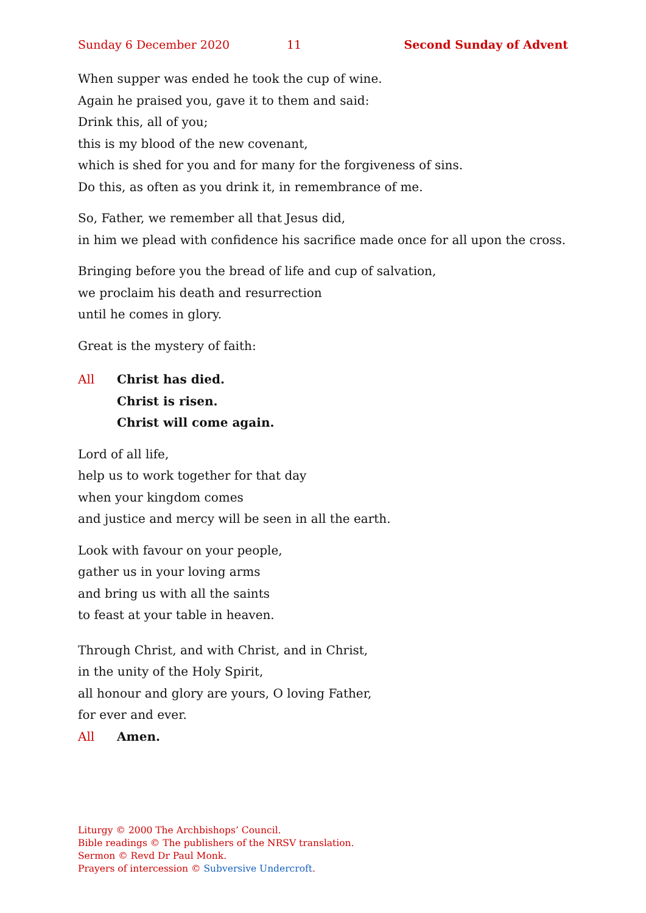Sunday 6 December 2020 11 Second Sunday of Advent
When supper was ended he took the cup of wine.
Again he praised you, gave it to them and said:
Drink this, all of you;
this is my blood of the new covenant,
which is shed for you and for many for the forgiveness of sins.
Do this, as often as you drink it, in remembrance of me.
So, Father, we remember all that Jesus did,
in him we plead with confidence his sacrifice made once for all upon the cross.
Bringing before you the bread of life and cup of salvation,
we proclaim his death and resurrection
until he comes in glory.
Great is the mystery of faith:
All Christ has died.
Christ is risen.
Christ will come again.
Lord of all life,
help us to work together for that day
when your kingdom comes
and justice and mercy will be seen in all the earth.
Look with favour on your people,
gather us in your loving arms
and bring us with all the saints
to feast at your table in heaven.
Through Christ, and with Christ, and in Christ,
in the unity of the Holy Spirit,
all honour and glory are yours, O loving Father,
for ever and ever.
All Amen.
Liturgy © 2000 The Archbishops’ Council.
Bible readings © The publishers of the NRSV translation.
Sermon © Revd Dr Paul Monk.
Prayers of intercession © Subversive Undercroft.